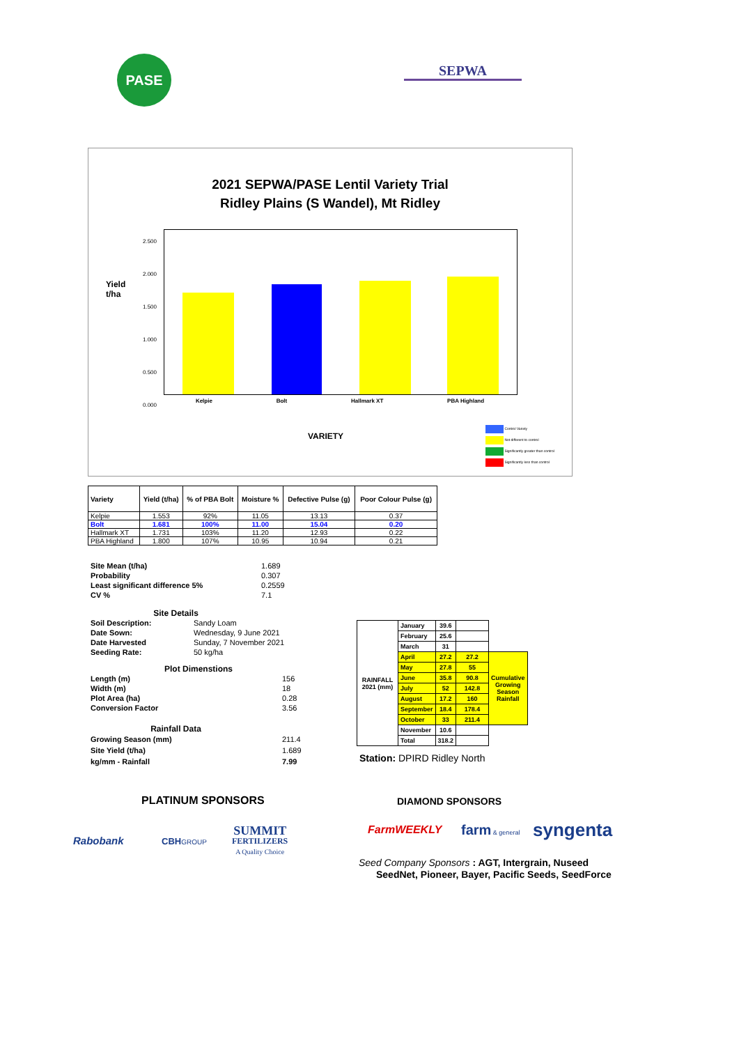PASE
SEPWA
2021 SEPWA/PASE Lentil Variety Trial
Ridley Plains (S Wandel), Mt Ridley
Yield
t/ha
2.500
2.000
1.500
1.000
0.500
0.000
Kelpie Bolt Hallmark XT PBA Highland
VARIETY
Control Variety
Not different to control
Significantly greater than control
Significantly less than control
| Variety | Yield (t/ha) | % of PBA Bolt | Moisture % | Defective Pulse (g) | Poor Colour Pulse (g) |
| --- | --- | --- | --- | --- | --- |
| Kelpie | 1.553 | 92% | 11.05 | 13.13 | 0.37 |
| Bolt | 1.681 | 100% | 11.00 | 15.04 | 0.20 |
| Hallmark XT | 1.731 | 103% | 11.20 | 12.93 | 0.22 |
| PBA Highland | 1.800 | 107% | 10.95 | 10.94 | 0.21 |
Site Mean (t/ha) 1.689 Probability 0.307 Least significant difference 5% 0.2559 CV % 7.1
Site Details
Soil Description: Sandy Loam Date Sown: Wednesday, 9 June 2021 Date Harvested Sunday, 7 November 2021 Seeding Rate: 50 kg/ha
Plot Dimenstions
Length (m) 156 Width (m) 18 Plot Area (ha) 0.28 Conversion Factor 3.56
Rainfall Data
Growing Season (mm) 211.4 Site Yield (t/ha) 1.689 kg/mm - Rainfall 7.99
| RAINFALL 2021 (mm) | January | 39.6 | | |
| | February | 25.6 | | |
| | March | 31 | | |
| | April | 27.2 | 27.2 | Cumulative Growing Season Rainfall |
| | May | 27.8 | 55 | |
| | June | 35.8 | 90.8 | |
| | July | 52 | 142.8 | |
| | August | 17.2 | 160 | |
| | September | 18.4 | 178.4 | |
| | October | 33 | 211.4 | |
| | November | 10.6 | | |
| | Total | 318.2 | | |
Station: DPIRD Ridley North
PLATINUM SPONSORS DIAMOND SPONSORS
Rabobank CBHGROUP
SUMMIT
FERTILIZERS
A Quality Choice
FarmWEEKLY farm & general syngenta
Seed Company Sponsors : AGT, Intergrain, Nuseed
SeedNet, Pioneer, Bayer, Pacific Seeds, SeedForce